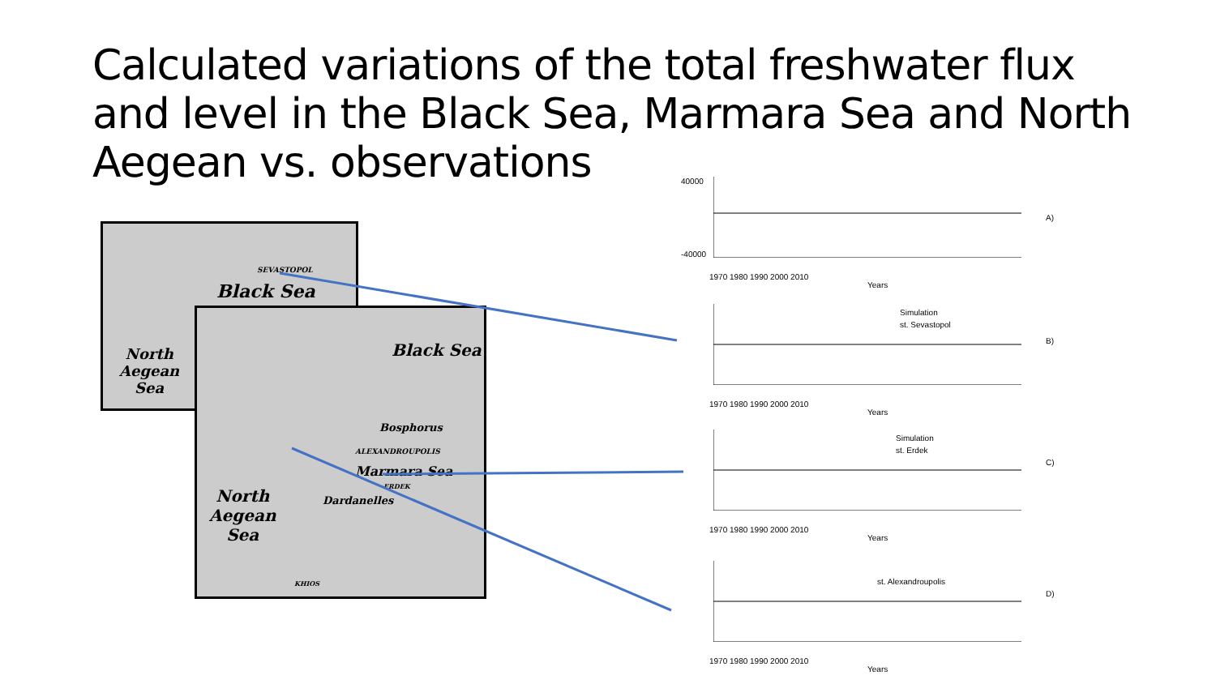Calculated variations of the total freshwater flux and level in the Black Sea, Marmara Sea and North Aegean vs. observations
Black Sea
North
Aegean
Sea
SEVASTOPOL
Black Sea
Bosphorus
ALEXANDROUPOLIS
Marmara Sea
ERDEK
Dardanelles
North
Aegean
Sea
KHIOS
40000
-40000
1970 1980 1990 2000 2010
Years
A)
Simulation
st. Sevastopol
1970 1980 1990 2000 2010
Years
B)
Simulation
st. Erdek
1970 1980 1990 2000 2010
Years
C)
st. Alexandroupolis
1970 1980 1990 2000 2010
Years
D)